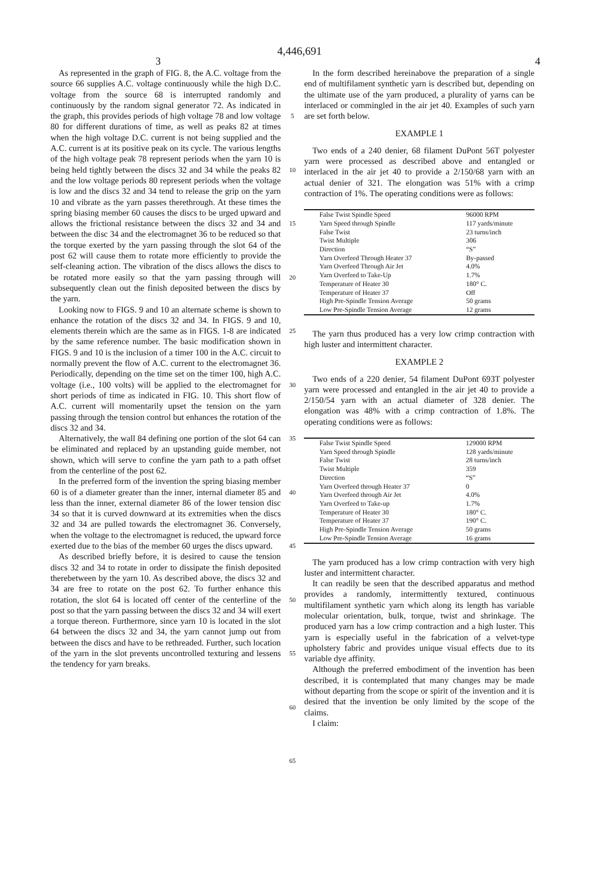4,446,691
3 4
As represented in the graph of FIG. 8, the A.C. voltage from the source 66 supplies A.C. voltage continuously while the high D.C. voltage from the source 68 is interrupted randomly and continuously by the random signal generator 72. As indicated in the graph, this provides periods of high voltage 78 and low voltage 80 for different durations of time, as well as peaks 82 at times when the high voltage D.C. current is not being supplied and the A.C. current is at its positive peak on its cycle. The various lengths of the high voltage peak 78 represent periods when the yarn 10 is being held tightly between the discs 32 and 34 while the peaks 82 and the low voltage periods 80 represent periods when the voltage is low and the discs 32 and 34 tend to release the grip on the yarn 10 and vibrate as the yarn passes therethrough. At these times the spring biasing member 60 causes the discs to be urged upward and allows the frictional resistance between the discs 32 and 34 and between the disc 34 and the electromagnet 36 to be reduced so that the torque exerted by the yarn passing through the slot 64 of the post 62 will cause them to rotate more efficiently to provide the self-cleaning action. The vibration of the discs allows the discs to be rotated more easily so that the yarn passing through will subsequently clean out the finish deposited between the discs by the yarn.
Looking now to FIGS. 9 and 10 an alternate scheme is shown to enhance the rotation of the discs 32 and 34. In FIGS. 9 and 10, elements therein which are the same as in FIGS. 1-8 are indicated by the same reference number. The basic modification shown in FIGS. 9 and 10 is the inclusion of a timer 100 in the A.C. circuit to normally prevent the flow of A.C. current to the electromagnet 36. Periodically, depending on the time set on the timer 100, high A.C. voltage (i.e., 100 volts) will be applied to the electromagnet for short periods of time as indicated in FIG. 10. This short flow of A.C. current will momentarily upset the tension on the yarn passing through the tension control but enhances the rotation of the discs 32 and 34.
Alternatively, the wall 84 defining one portion of the slot 64 can be eliminated and replaced by an upstanding guide member, not shown, which will serve to confine the yarn path to a path offset from the centerline of the post 62.
In the preferred form of the invention the spring biasing member 60 is of a diameter greater than the inner, internal diameter 85 and less than the inner, external diameter 86 of the lower tension disc 34 so that it is curved downward at its extremities when the discs 32 and 34 are pulled towards the electromagnet 36. Conversely, when the voltage to the electromagnet is reduced, the upward force exerted due to the bias of the member 60 urges the discs upward.
As described briefly before, it is desired to cause the tension discs 32 and 34 to rotate in order to dissipate the finish deposited therebetween by the yarn 10. As described above, the discs 32 and 34 are free to rotate on the post 62. To further enhance this rotation, the slot 64 is located off center of the centerline of the post so that the yarn passing between the discs 32 and 34 will exert a torque thereon. Furthermore, since yarn 10 is located in the slot 64 between the discs 32 and 34, the yarn cannot jump out from between the discs and have to be rethreaded. Further, such location of the yarn in the slot prevents uncontrolled texturing and lessens the tendency for yarn breaks.
5
10
15
20
25
30
35
40
45
50
55
60
65
In the form described hereinabove the preparation of a single end of multifilament synthetic yarn is described but, depending on the ultimate use of the yarn produced, a plurality of yarns can be interlaced or commingled in the air jet 40. Examples of such yarn are set forth below.
EXAMPLE 1
Two ends of a 240 denier, 68 filament DuPont 56T polyester yarn were processed as described above and entangled or interlaced in the air jet 40 to provide a 2/150/68 yarn with an actual denier of 321. The elongation was 51% with a crimp contraction of 1%. The operating conditions were as follows:
| False Twist Spindle Speed | 96000 RPM |
| Yarn Speed through Spindle | 117 yards/minute |
| False Twist | 23 turns/inch |
| Twist Multiple | 306 |
| Direction | “S” |
| Yarn Overfeed Through Heater 37 | By-passed |
| Yarn Overfeed Through Air Jet | 4.0% |
| Yarn Overfeed to Take-Up | 1.7% |
| Temperature of Heater 30 | 180° C. |
| Temperature of Heater 37 | Off |
| High Pre-Spindle Tension Average | 50 grams |
| Low Pre-Spindle Tension Average | 12 grams |
The yarn thus produced has a very low crimp contraction with high luster and intermittent character.
EXAMPLE 2
Two ends of a 220 denier, 54 filament DuPont 693T polyester yarn were processed and entangled in the air jet 40 to provide a 2/150/54 yarn with an actual diameter of 328 denier. The elongation was 48% with a crimp contraction of 1.8%. The operating conditions were as follows:
| False Twist Spindle Speed | 129000 RPM |
| Yarn Speed through Spindle | 128 yards/minute |
| False Twist | 28 turns/inch |
| Twist Multiple | 359 |
| Direction | “S” |
| Yarn Overfeed through Heater 37 | 0 |
| Yarn Overfeed through Air Jet | 4.0% |
| Yarn Overfeed to Take-up | 1.7% |
| Temperature of Heater 30 | 180° C. |
| Temperature of Heater 37 | 190° C. |
| High Pre-Spindle Tension Average | 50 grams |
| Low Pre-Spindle Tension Average | 16 grams |
The yarn produced has a low crimp contraction with very high luster and intermittent character.
It can readily be seen that the described apparatus and method provides a randomly, intermittently textured, continuous multifilament synthetic yarn which along its length has variable molecular orientation, bulk, torque, twist and shrinkage. The produced yarn has a low crimp contraction and a high luster. This yarn is especially useful in the fabrication of a velvet-type upholstery fabric and provides unique visual effects due to its variable dye affinity.
Although the preferred embodiment of the invention has been described, it is contemplated that many changes may be made without departing from the scope or spirit of the invention and it is desired that the invention be only limited by the scope of the claims.
I claim: